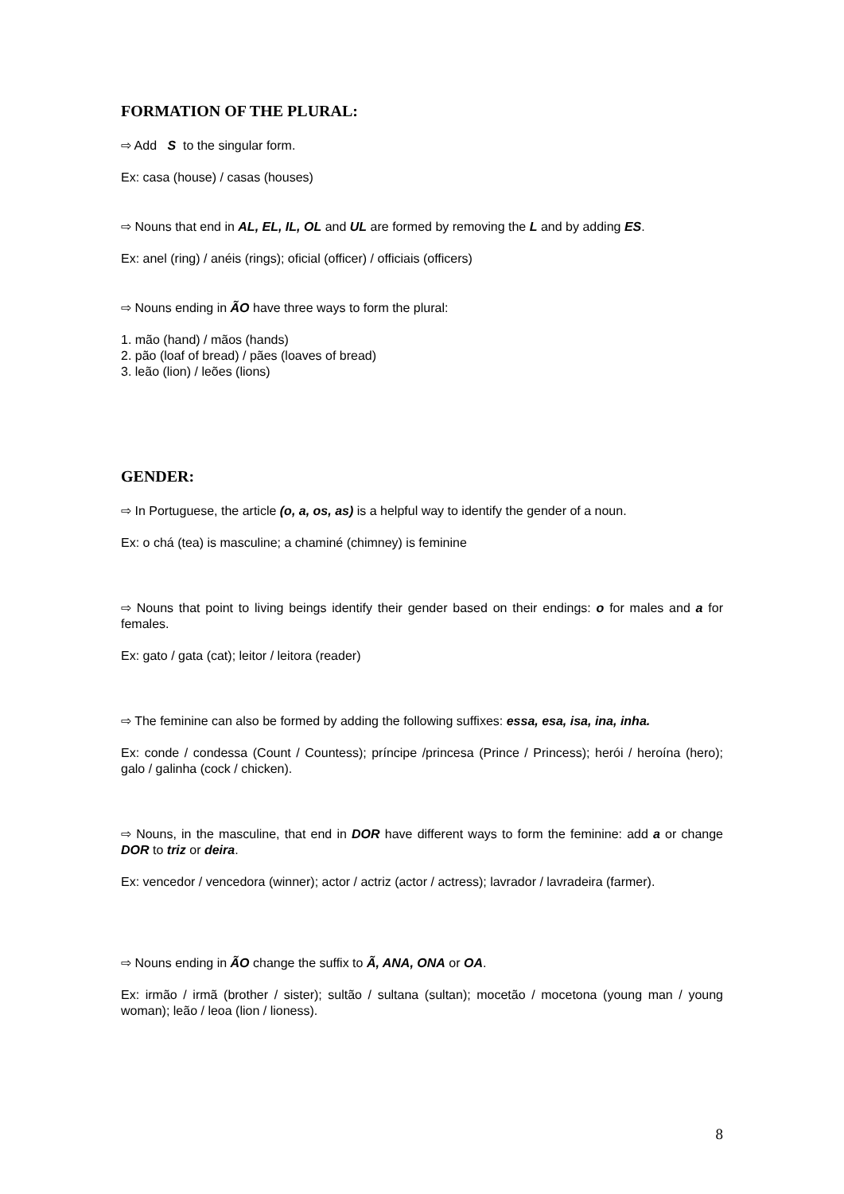FORMATION OF THE PLURAL:
⇨ Add S to the singular form.
Ex: casa (house) / casas (houses)
⇨ Nouns that end in AL, EL, IL, OL and UL are formed by removing the L and by adding ES.
Ex: anel (ring) / anéis (rings); oficial (officer) / officiais (officers)
⇨ Nouns ending in ÃO have three ways to form the plural:
1. mão (hand) / mãos (hands)
2. pão (loaf of bread) / pães (loaves of bread)
3. leão (lion) / leões (lions)
GENDER:
⇨ In Portuguese, the article (o, a, os, as) is a helpful way to identify the gender of a noun.
Ex: o chá (tea) is masculine; a chaminé (chimney) is feminine
⇨ Nouns that point to living beings identify their gender based on their endings: o for males and a for females.
Ex: gato / gata (cat); leitor / leitora (reader)
⇨ The feminine can also be formed by adding the following suffixes: essa, esa, isa, ina, inha.
Ex: conde / condessa (Count / Countess); príncipe /princesa (Prince / Princess); herói / heroína (hero); galo / galinha (cock / chicken).
⇨ Nouns, in the masculine, that end in DOR have different ways to form the feminine: add a or change DOR to triz or deira.
Ex: vencedor / vencedora (winner); actor / actriz (actor / actress); lavrador / lavradeira (farmer).
⇨ Nouns ending in ÃO change the suffix to Ã, ANA, ONA or OA.
Ex: irmão / irmã (brother / sister); sultão / sultana (sultan); mocetão / mocetona (young man / young woman); leão / leoa (lion / lioness).
8